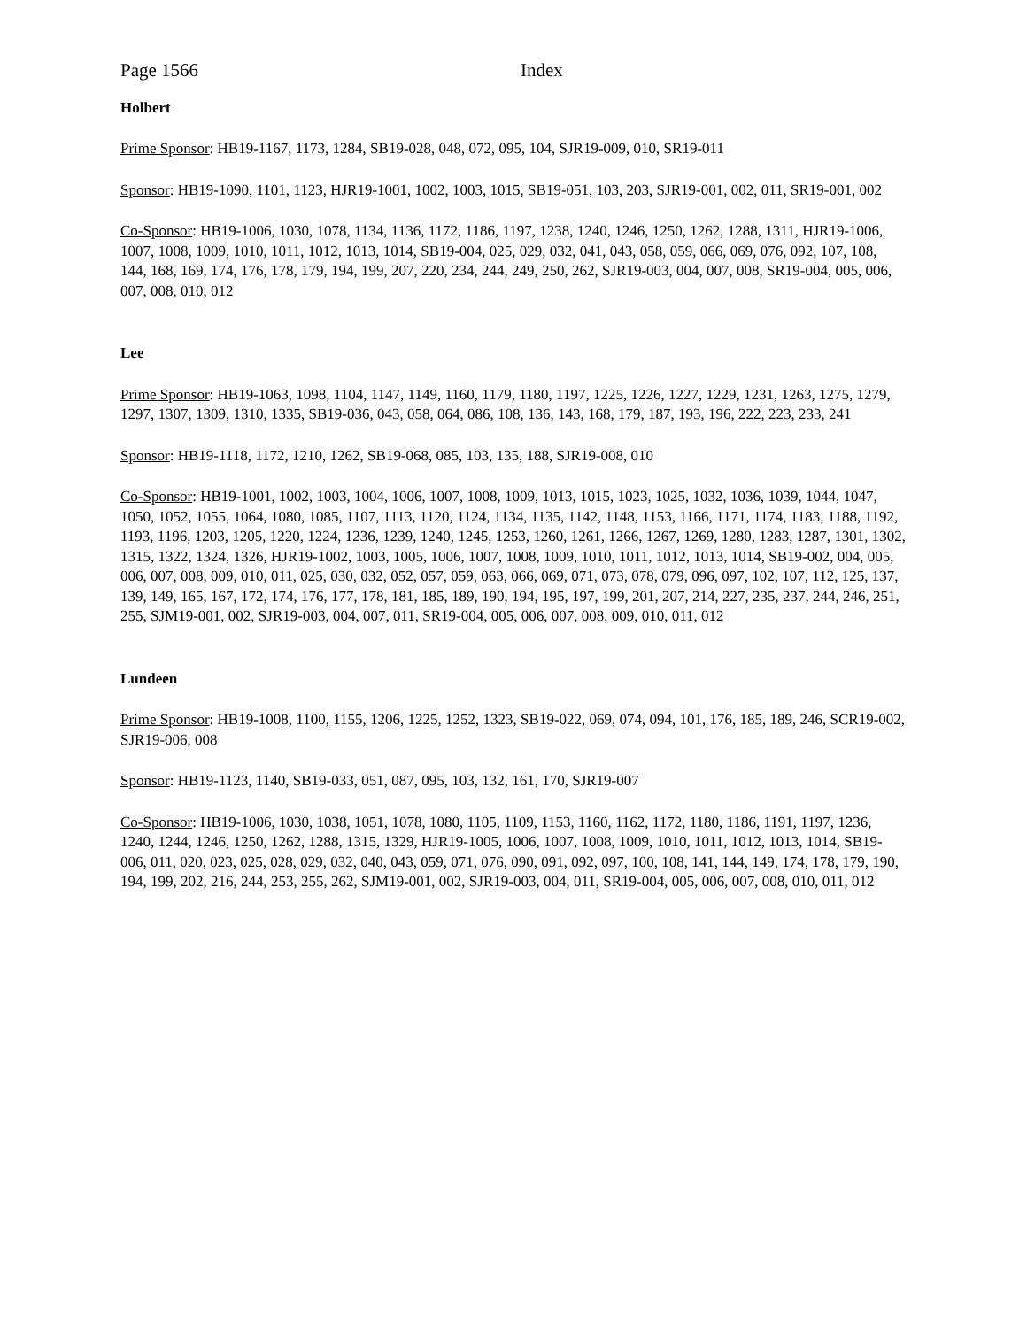Page 1566 Index
Holbert
Prime Sponsor: HB19-1167, 1173, 1284, SB19-028, 048, 072, 095, 104, SJR19-009, 010, SR19-011
Sponsor: HB19-1090, 1101, 1123, HJR19-1001, 1002, 1003, 1015, SB19-051, 103, 203, SJR19-001, 002, 011, SR19-001, 002
Co-Sponsor: HB19-1006, 1030, 1078, 1134, 1136, 1172, 1186, 1197, 1238, 1240, 1246, 1250, 1262, 1288, 1311, HJR19-1006, 1007, 1008, 1009, 1010, 1011, 1012, 1013, 1014, SB19-004, 025, 029, 032, 041, 043, 058, 059, 066, 069, 076, 092, 107, 108, 144, 168, 169, 174, 176, 178, 179, 194, 199, 207, 220, 234, 244, 249, 250, 262, SJR19-003, 004, 007, 008, SR19-004, 005, 006, 007, 008, 010, 012
Lee
Prime Sponsor: HB19-1063, 1098, 1104, 1147, 1149, 1160, 1179, 1180, 1197, 1225, 1226, 1227, 1229, 1231, 1263, 1275, 1279, 1297, 1307, 1309, 1310, 1335, SB19-036, 043, 058, 064, 086, 108, 136, 143, 168, 179, 187, 193, 196, 222, 223, 233, 241
Sponsor: HB19-1118, 1172, 1210, 1262, SB19-068, 085, 103, 135, 188, SJR19-008, 010
Co-Sponsor: HB19-1001, 1002, 1003, 1004, 1006, 1007, 1008, 1009, 1013, 1015, 1023, 1025, 1032, 1036, 1039, 1044, 1047, 1050, 1052, 1055, 1064, 1080, 1085, 1107, 1113, 1120, 1124, 1134, 1135, 1142, 1148, 1153, 1166, 1171, 1174, 1183, 1188, 1192, 1193, 1196, 1203, 1205, 1220, 1224, 1236, 1239, 1240, 1245, 1253, 1260, 1261, 1266, 1267, 1269, 1280, 1283, 1287, 1301, 1302, 1315, 1322, 1324, 1326, HJR19-1002, 1003, 1005, 1006, 1007, 1008, 1009, 1010, 1011, 1012, 1013, 1014, SB19-002, 004, 005, 006, 007, 008, 009, 010, 011, 025, 030, 032, 052, 057, 059, 063, 066, 069, 071, 073, 078, 079, 096, 097, 102, 107, 112, 125, 137, 139, 149, 165, 167, 172, 174, 176, 177, 178, 181, 185, 189, 190, 194, 195, 197, 199, 201, 207, 214, 227, 235, 237, 244, 246, 251, 255, SJM19-001, 002, SJR19-003, 004, 007, 011, SR19-004, 005, 006, 007, 008, 009, 010, 011, 012
Lundeen
Prime Sponsor: HB19-1008, 1100, 1155, 1206, 1225, 1252, 1323, SB19-022, 069, 074, 094, 101, 176, 185, 189, 246, SCR19-002, SJR19-006, 008
Sponsor: HB19-1123, 1140, SB19-033, 051, 087, 095, 103, 132, 161, 170, SJR19-007
Co-Sponsor: HB19-1006, 1030, 1038, 1051, 1078, 1080, 1105, 1109, 1153, 1160, 1162, 1172, 1180, 1186, 1191, 1197, 1236, 1240, 1244, 1246, 1250, 1262, 1288, 1315, 1329, HJR19-1005, 1006, 1007, 1008, 1009, 1010, 1011, 1012, 1013, 1014, SB19-006, 011, 020, 023, 025, 028, 029, 032, 040, 043, 059, 071, 076, 090, 091, 092, 097, 100, 108, 141, 144, 149, 174, 178, 179, 190, 194, 199, 202, 216, 244, 253, 255, 262, SJM19-001, 002, SJR19-003, 004, 011, SR19-004, 005, 006, 007, 008, 010, 011, 012